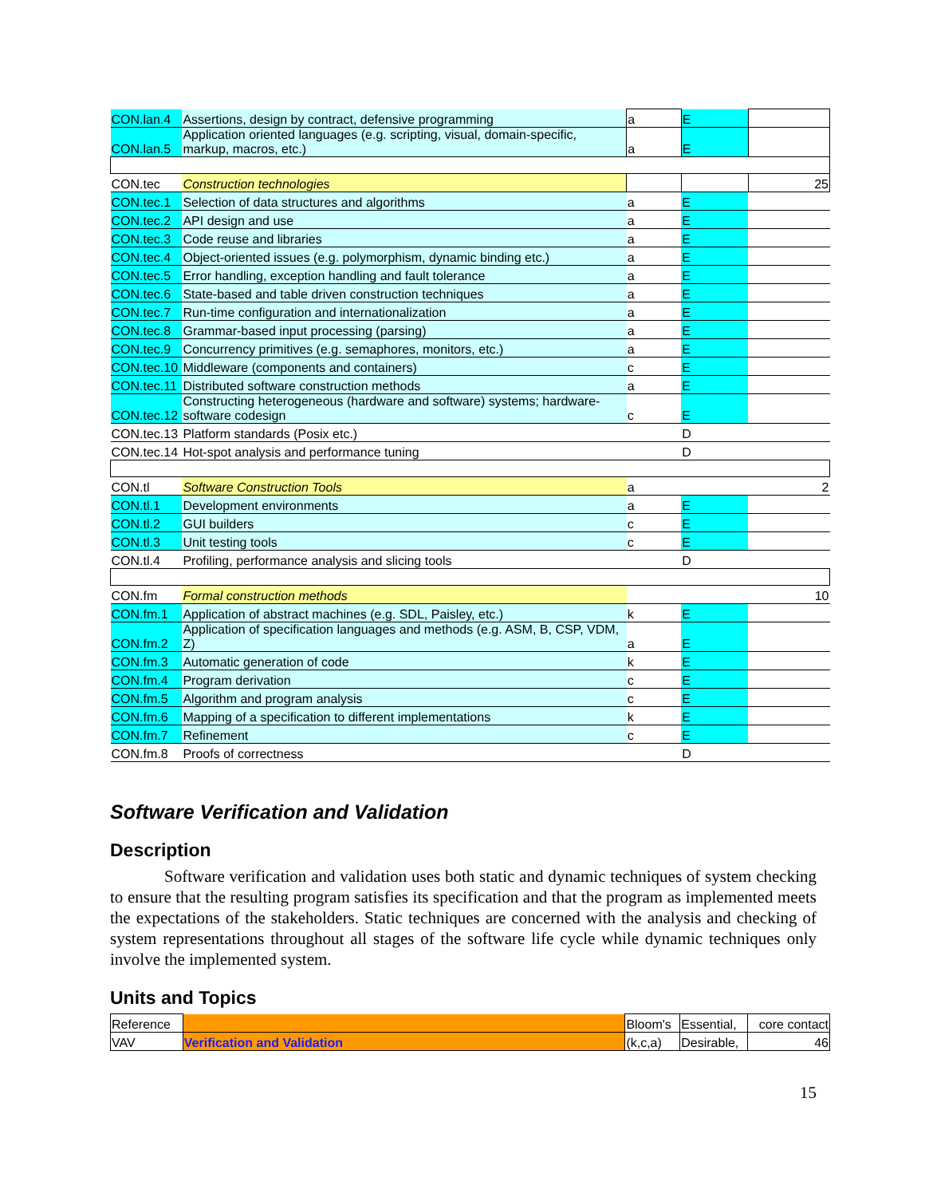| CON.lan.4 | Assertions, design by contract, defensive programming | a | E | |
| CON.lan.5 | Application oriented languages (e.g. scripting, visual, domain-specific, markup, macros, etc.) | a | E | |
| CON.tec | Construction technologies | | | 25 |
| CON.tec.1 | Selection of data structures and algorithms | a | E | |
| CON.tec.2 | API design and use | a | E | |
| CON.tec.3 | Code reuse and libraries | a | E | |
| CON.tec.4 | Object-oriented issues (e.g. polymorphism, dynamic binding etc.) | a | E | |
| CON.tec.5 | Error handling, exception handling and fault tolerance | a | E | |
| CON.tec.6 | State-based and table driven construction techniques | a | E | |
| CON.tec.7 | Run-time configuration and internationalization | a | E | |
| CON.tec.8 | Grammar-based input processing (parsing) | a | E | |
| CON.tec.9 | Concurrency primitives (e.g. semaphores, monitors, etc.) | a | E | |
| CON.tec.10 | Middleware (components and containers) | c | E | |
| CON.tec.11 | Distributed software construction methods | a | E | |
| CON.tec.12 | Constructing heterogeneous (hardware and software) systems; hardware-software codesign | c | E | |
| CON.tec.13 | Platform standards (Posix etc.) | | D | |
| CON.tec.14 | Hot-spot analysis and performance tuning | | D | |
| CON.tl | Software Construction Tools | a | | 2 |
| CON.tl.1 | Development environments | a | E | |
| CON.tl.2 | GUI builders | c | E | |
| CON.tl.3 | Unit testing tools | c | E | |
| CON.tl.4 | Profiling, performance analysis and slicing tools | | D | |
| CON.fm | Formal construction methods | | | 10 |
| CON.fm.1 | Application of abstract machines (e.g. SDL, Paisley, etc.) | k | E | |
| CON.fm.2 | Application of specification languages and methods (e.g. ASM, B, CSP, VDM, Z) | a | E | |
| CON.fm.3 | Automatic generation of code | k | E | |
| CON.fm.4 | Program derivation | c | E | |
| CON.fm.5 | Algorithm and program analysis | c | E | |
| CON.fm.6 | Mapping of a specification to different implementations | k | E | |
| CON.fm.7 | Refinement | c | E | |
| CON.fm.8 | Proofs of correctness | | D | |
Software Verification and Validation
Description
Software verification and validation uses both static and dynamic techniques of system checking to ensure that the resulting program satisfies its specification and that the program as implemented meets the expectations of the stakeholders. Static techniques are concerned with the analysis and checking of system representations throughout all stages of the software life cycle while dynamic techniques only involve the implemented system.
Units and Topics
| Reference | | Bloom's | Essential, | core contact |
| VAV | Verification and Validation | (k,c,a) | Desirable, | 46 |
15